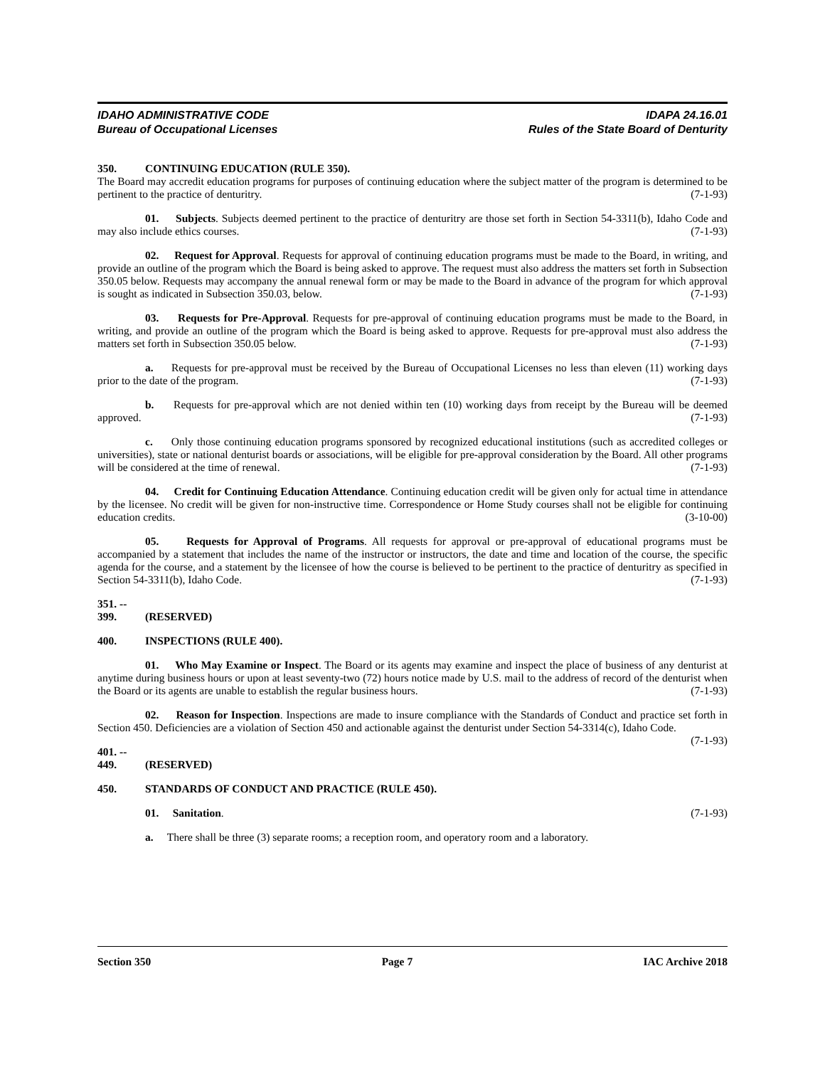IDAHO ADMINISTRATIVE CODE
Bureau of Occupational Licenses
IDAPA 24.16.01
Rules of the State Board of Denturity
350. CONTINUING EDUCATION (RULE 350).
The Board may accredit education programs for purposes of continuing education where the subject matter of the program is determined to be pertinent to the practice of denturitry. (7-1-93)
01. Subjects. Subjects deemed pertinent to the practice of denturitry are those set forth in Section 54-3311(b), Idaho Code and may also include ethics courses. (7-1-93)
02. Request for Approval. Requests for approval of continuing education programs must be made to the Board, in writing, and provide an outline of the program which the Board is being asked to approve. The request must also address the matters set forth in Subsection 350.05 below. Requests may accompany the annual renewal form or may be made to the Board in advance of the program for which approval is sought as indicated in Subsection 350.03, below. (7-1-93)
03. Requests for Pre-Approval. Requests for pre-approval of continuing education programs must be made to the Board, in writing, and provide an outline of the program which the Board is being asked to approve. Requests for pre-approval must also address the matters set forth in Subsection 350.05 below. (7-1-93)
a. Requests for pre-approval must be received by the Bureau of Occupational Licenses no less than eleven (11) working days prior to the date of the program. (7-1-93)
b. Requests for pre-approval which are not denied within ten (10) working days from receipt by the Bureau will be deemed approved. (7-1-93)
c. Only those continuing education programs sponsored by recognized educational institutions (such as accredited colleges or universities), state or national denturist boards or associations, will be eligible for pre-approval consideration by the Board. All other programs will be considered at the time of renewal. (7-1-93)
04. Credit for Continuing Education Attendance. Continuing education credit will be given only for actual time in attendance by the licensee. No credit will be given for non-instructive time. Correspondence or Home Study courses shall not be eligible for continuing education credits. (3-10-00)
05. Requests for Approval of Programs. All requests for approval or pre-approval of educational programs must be accompanied by a statement that includes the name of the instructor or instructors, the date and time and location of the course, the specific agenda for the course, and a statement by the licensee of how the course is believed to be pertinent to the practice of denturitry as specified in Section 54-3311(b), Idaho Code. (7-1-93)
351. -- 399. (RESERVED)
400. INSPECTIONS (RULE 400).
01. Who May Examine or Inspect. The Board or its agents may examine and inspect the place of business of any denturist at anytime during business hours or upon at least seventy-two (72) hours notice made by U.S. mail to the address of record of the denturist when the Board or its agents are unable to establish the regular business hours. (7-1-93)
02. Reason for Inspection. Inspections are made to insure compliance with the Standards of Conduct and practice set forth in Section 450. Deficiencies are a violation of Section 450 and actionable against the denturist under Section 54-3314(c), Idaho Code. (7-1-93)
401. -- 449. (RESERVED)
450. STANDARDS OF CONDUCT AND PRACTICE (RULE 450).
01. Sanitation. (7-1-93)
a. There shall be three (3) separate rooms; a reception room, and operatory room and a laboratory.
Section 350 Page 7 IAC Archive 2018